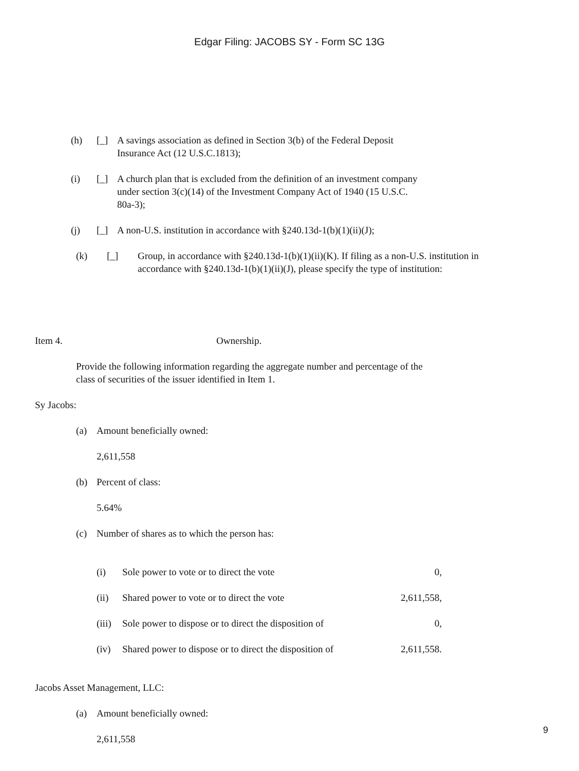Edgar Filing: JACOBS SY - Form SC 13G
(h) [_] A savings association as defined in Section 3(b) of the Federal Deposit
Insurance Act (12 U.S.C.1813);
(i) [_] A church plan that is excluded from the definition of an investment company
under section 3(c)(14) of the Investment Company Act of 1940 (15 U.S.C.
80a-3);
(j) [_] A non-U.S. institution in accordance with §240.13d-1(b)(1)(ii)(J);
(k) [_] Group, in accordance with §240.13d-1(b)(1)(ii)(K). If filing as a non-U.S. institution in
accordance with §240.13d-1(b)(1)(ii)(J), please specify the type of institution:
Item 4. Ownership.
Provide the following information regarding the aggregate number and percentage of the
class of securities of the issuer identified in Item 1.
Sy Jacobs:
(a) Amount beneficially owned:
2,611,558
(b) Percent of class:
5.64%
(c) Number of shares as to which the person has:
(i) Sole power to vote or to direct the vote 0,
(ii) Shared power to vote or to direct the vote 2,611,558,
(iii) Sole power to dispose or to direct the disposition of 0,
(iv) Shared power to dispose or to direct the disposition of 2,611,558.
Jacobs Asset Management, LLC:
(a) Amount beneficially owned:
2,611,558
9